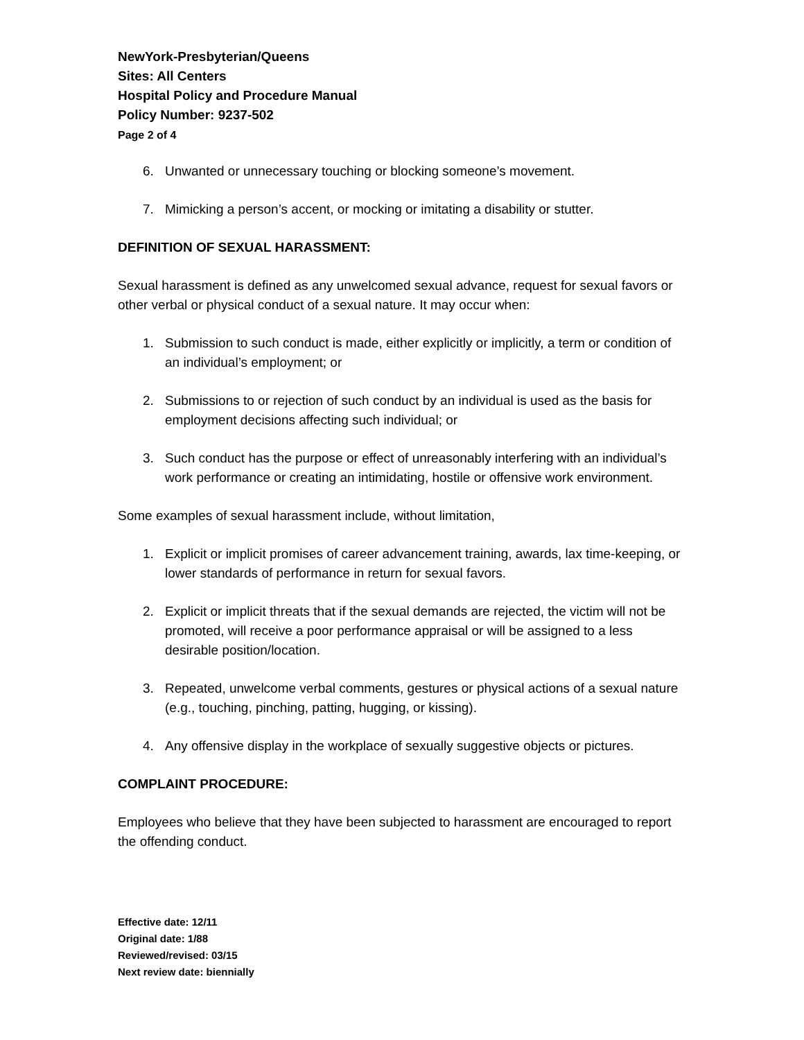NewYork-Presbyterian/Queens
Sites: All Centers
Hospital Policy and Procedure Manual
Policy Number: 9237-502
Page 2 of 4
6. Unwanted or unnecessary touching or blocking someone’s movement.
7. Mimicking a person’s accent, or mocking or imitating a disability or stutter.
DEFINITION OF SEXUAL HARASSMENT:
Sexual harassment is defined as any unwelcomed sexual advance, request for sexual favors or other verbal or physical conduct of a sexual nature. It may occur when:
1. Submission to such conduct is made, either explicitly or implicitly, a term or condition of an individual’s employment; or
2. Submissions to or rejection of such conduct by an individual is used as the basis for employment decisions affecting such individual; or
3. Such conduct has the purpose or effect of unreasonably interfering with an individual’s work performance or creating an intimidating, hostile or offensive work environment.
Some examples of sexual harassment include, without limitation,
1. Explicit or implicit promises of career advancement training, awards, lax time-keeping, or lower standards of performance in return for sexual favors.
2. Explicit or implicit threats that if the sexual demands are rejected, the victim will not be promoted, will receive a poor performance appraisal or will be assigned to a less desirable position/location.
3. Repeated, unwelcome verbal comments, gestures or physical actions of a sexual nature (e.g., touching, pinching, patting, hugging, or kissing).
4. Any offensive display in the workplace of sexually suggestive objects or pictures.
COMPLAINT PROCEDURE:
Employees who believe that they have been subjected to harassment are encouraged to report the offending conduct.
Effective date: 12/11
Original date: 1/88
Reviewed/revised: 03/15
Next review date: biennially